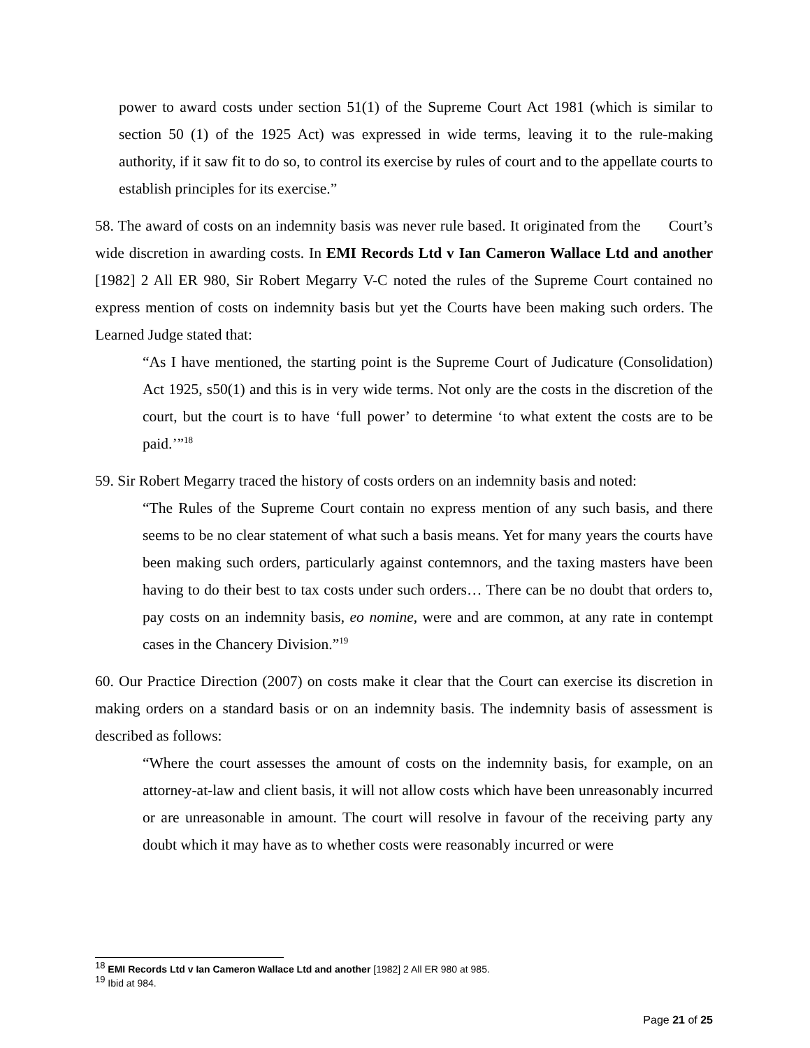power to award costs under section 51(1) of the Supreme Court Act 1981 (which is similar to section 50 (1) of the 1925 Act) was expressed in wide terms, leaving it to the rule-making authority, if it saw fit to do so, to control its exercise by rules of court and to the appellate courts to establish principles for its exercise.”
58. The award of costs on an indemnity basis was never rule based. It originated from the Court’s wide discretion in awarding costs. In EMI Records Ltd v Ian Cameron Wallace Ltd and another [1982] 2 All ER 980, Sir Robert Megarry V-C noted the rules of the Supreme Court contained no express mention of costs on indemnity basis but yet the Courts have been making such orders. The Learned Judge stated that:
“As I have mentioned, the starting point is the Supreme Court of Judicature (Consolidation) Act 1925, s50(1) and this is in very wide terms. Not only are the costs in the discretion of the court, but the court is to have ‘full power’ to determine ‘to what extent the costs are to be paid.’”<sup>18</sup>
59. Sir Robert Megarry traced the history of costs orders on an indemnity basis and noted:
“The Rules of the Supreme Court contain no express mention of any such basis, and there seems to be no clear statement of what such a basis means. Yet for many years the courts have been making such orders, particularly against contemnors, and the taxing masters have been having to do their best to tax costs under such orders… There can be no doubt that orders to, pay costs on an indemnity basis, eo nomine, were and are common, at any rate in contempt cases in the Chancery Division.”<sup>19</sup>
60. Our Practice Direction (2007) on costs make it clear that the Court can exercise its discretion in making orders on a standard basis or on an indemnity basis. The indemnity basis of assessment is described as follows:
“Where the court assesses the amount of costs on the indemnity basis, for example, on an attorney-at-law and client basis, it will not allow costs which have been unreasonably incurred or are unreasonable in amount. The court will resolve in favour of the receiving party any doubt which it may have as to whether costs were reasonably incurred or were
<sup>18</sup> EMI Records Ltd v Ian Cameron Wallace Ltd and another [1982] 2 All ER 980 at 985.
<sup>19</sup> Ibid at 984.
Page 21 of 25